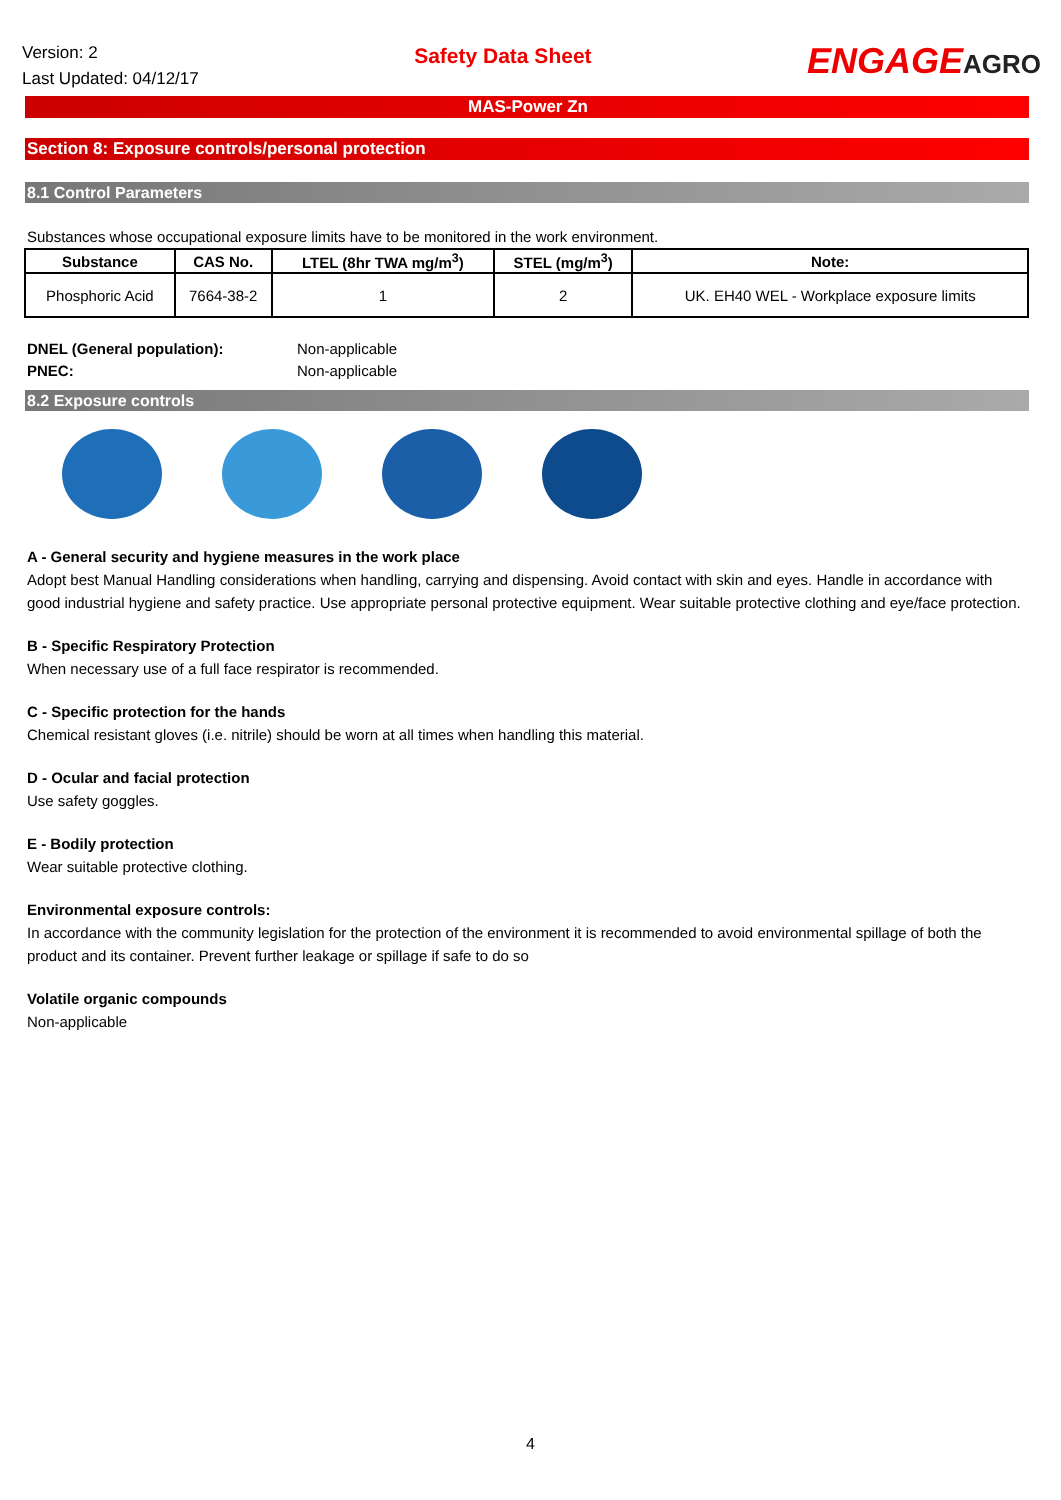Version: 2
Last Updated: 04/12/17
Safety Data Sheet
ENGAGEAGRO
MAS-Power Zn
Section 8: Exposure controls/personal protection
8.1 Control Parameters
Substances whose occupational exposure limits have to be monitored in the work environment.
| Substance | CAS No. | LTEL (8hr TWA mg/m<sup>3</sup>) | STEL (mg/m<sup>3</sup>) | Note: |
| --- | --- | --- | --- | --- |
| Phosphoric Acid | 7664-38-2 | 1 | 2 | UK. EH40 WEL - Workplace exposure limits |
DNEL (General population): Non-applicable PNEC: Non-applicable
8.2 Exposure controls
A - General security and hygiene measures in the work place
Adopt best Manual Handling considerations when handling, carrying and dispensing. Avoid contact with skin and eyes. Handle in accordance with good industrial hygiene and safety practice. Use appropriate personal protective equipment. Wear suitable protective clothing and eye/face protection.
B - Specific Respiratory Protection
When necessary use of a full face respirator is recommended.
C - Specific protection for the hands
Chemical resistant gloves (i.e. nitrile) should be worn at all times when handling this material.
D - Ocular and facial protection
Use safety goggles.
E - Bodily protection
Wear suitable protective clothing.
Environmental exposure controls:
In accordance with the community legislation for the protection of the environment it is recommended to avoid environmental spillage of both the product and its container. Prevent further leakage or spillage if safe to do so
Volatile organic compounds
Non-applicable
4